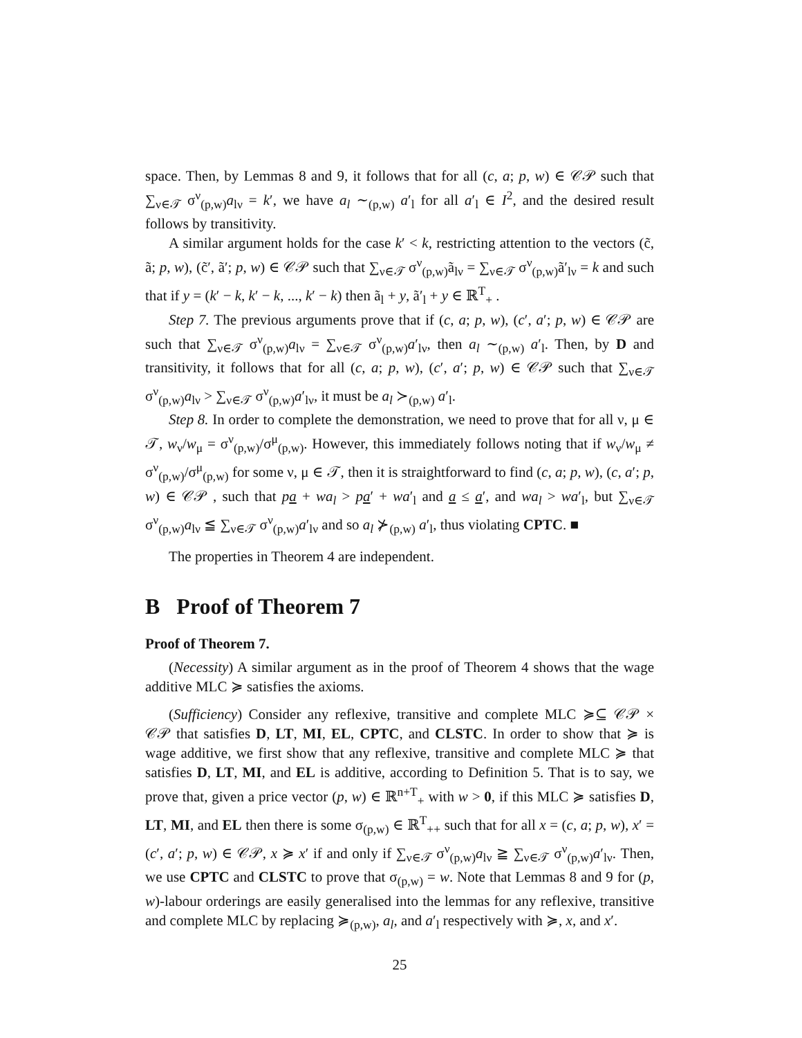space. Then, by Lemmas 8 and 9, it follows that for all (c, a; p, w) ∈ 𝒞𝒫 such that ∑<sub>ν∈𝒯</sub> σ<sup>ν</sup><sub>(p,w)</sub>a<sub>lν</sub> = k′, we have a<sub>l</sub> ∼<sub>(p,w)</sub> a′<sub>l</sub> for all a′<sub>l</sub> ∈ I<sup>2</sup>, and the desired result follows by transitivity.
A similar argument holds for the case k′ < k, restricting attention to the vectors (c̃, ã; p, w), (c̃′, ã′; p, w) ∈ 𝒞𝒫 such that ∑<sub>ν∈𝒯</sub> σ<sup>ν</sup><sub>(p,w)</sub>ã<sub>lν</sub> = ∑<sub>ν∈𝒯</sub> σ<sup>ν</sup><sub>(p,w)</sub>ã′<sub>lν</sub> = k and such that if y = (k′ − k, k′ − k, ..., k′ − k) then ã<sub>l</sub> + y, ã′<sub>l</sub> + y ∈ ℝ<sup>T</sup><sub>+</sub> .
Step 7. The previous arguments prove that if (c, a; p, w), (c′, a′; p, w) ∈ 𝒞𝒫 are such that ∑<sub>ν∈𝒯</sub> σ<sup>ν</sup><sub>(p,w)</sub>a<sub>lν</sub> = ∑<sub>ν∈𝒯</sub> σ<sup>ν</sup><sub>(p,w)</sub>a′<sub>lν</sub>, then a<sub>l</sub> ∼<sub>(p,w)</sub> a′<sub>l</sub>. Then, by D and transitivity, it follows that for all (c, a; p, w), (c′, a′; p, w) ∈ 𝒞𝒫 such that ∑<sub>ν∈𝒯</sub> σ<sup>ν</sup><sub>(p,w)</sub>a<sub>lν</sub> > ∑<sub>ν∈𝒯</sub> σ<sup>ν</sup><sub>(p,w)</sub>a′<sub>lν</sub>, it must be a<sub>l</sub> ≻<sub>(p,w)</sub> a′<sub>l</sub>.
Step 8. In order to complete the demonstration, we need to prove that for all ν, μ ∈ 𝒯, w<sub>ν</sub>/w<sub>μ</sub> = σ<sup>ν</sup><sub>(p,w)</sub>/σ<sup>μ</sup><sub>(p,w)</sub>. However, this immediately follows noting that if w<sub>ν</sub>/w<sub>μ</sub> ≠ σ<sup>ν</sup><sub>(p,w)</sub>/σ<sup>μ</sup><sub>(p,w)</sub> for some ν, μ ∈ 𝒯, then it is straightforward to find (c, a; p, w), (c, a′; p, w) ∈ 𝒞𝒫 , such that pa + wa<sub>l</sub> > pa′ + wa′<sub>l</sub> and a ≤ a′, and wa<sub>l</sub> > wa′<sub>l</sub>, but ∑<sub>ν∈𝒯</sub> σ<sup>ν</sup><sub>(p,w)</sub>a<sub>lν</sub> ≦ ∑<sub>ν∈𝒯</sub> σ<sup>ν</sup><sub>(p,w)</sub>a′<sub>lν</sub> and so a<sub>l</sub> ⊁<sub>(p,w)</sub> a′<sub>l</sub>, thus violating CPTC. ■
The properties in Theorem 4 are independent.
B Proof of Theorem 7
Proof of Theorem 7.
(Necessity) A similar argument as in the proof of Theorem 4 shows that the wage additive MLC ≽ satisfies the axioms.
(Sufficiency) Consider any reflexive, transitive and complete MLC ≽⊆ 𝒞𝒫 × 𝒞𝒫 that satisfies D, LT, MI, EL, CPTC, and CLSTC. In order to show that ≽ is wage additive, we first show that any reflexive, transitive and complete MLC ≽ that satisfies D, LT, MI, and EL is additive, according to Definition 5. That is to say, we prove that, given a price vector (p, w) ∈ ℝ<sup>n+T</sup><sub>+</sub> with w > 0, if this MLC ≽ satisfies D, LT, MI, and EL then there is some σ<sub>(p,w)</sub> ∈ ℝ<sup>T</sup><sub>++</sub> such that for all x = (c, a; p, w), x′ = (c′, a′; p, w) ∈ 𝒞𝒫, x ≽ x′ if and only if ∑<sub>ν∈𝒯</sub> σ<sup>ν</sup><sub>(p,w)</sub>a<sub>lν</sub> ≧ ∑<sub>ν∈𝒯</sub> σ<sup>ν</sup><sub>(p,w)</sub>a′<sub>lν</sub>. Then, we use CPTC and CLSTC to prove that σ<sub>(p,w)</sub> = w. Note that Lemmas 8 and 9 for (p, w)-labour orderings are easily generalised into the lemmas for any reflexive, transitive and complete MLC by replacing ≽<sub>(p,w)</sub>, a<sub>l</sub>, and a′<sub>l</sub> respectively with ≽, x, and x′.
25